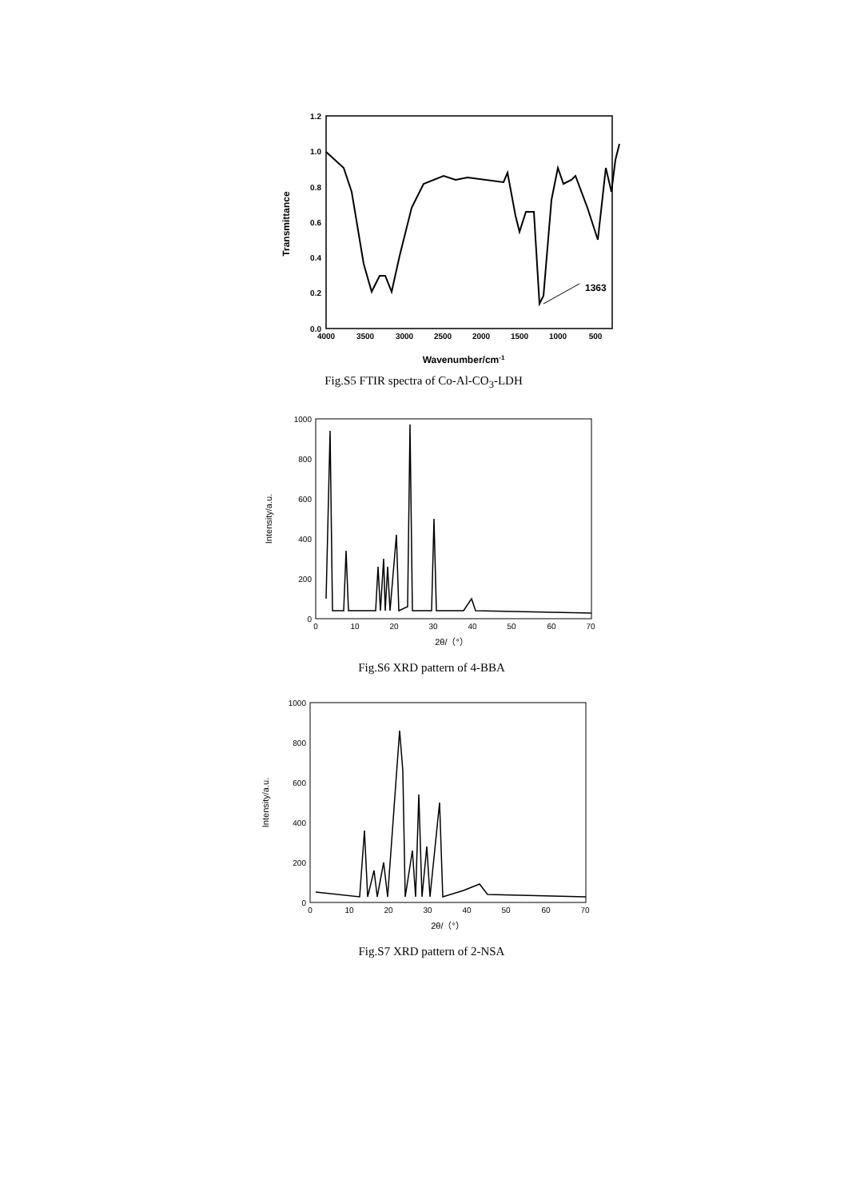1.2
1.0
0.8
0.6
0.4
0.2
0.0
4000
3500
3000
2500
2000
1500
1000
500
Wavenumber/cm-1
Transmittance
1363
Fig.S5 FTIR spectra of Co-Al-CO<sub>3</sub>-LDH
1000
800
600
400
200
0
0
10
20
30
40
50
60
70
2θ/（°）
Intensity/a.u.
Fig.S6 XRD pattern of 4-BBA
1000
800
600
400
200
0
0
10
20
30
40
50
60
70
2θ/（°）
Intensity/a.u.
Fig.S7 XRD pattern of 2-NSA